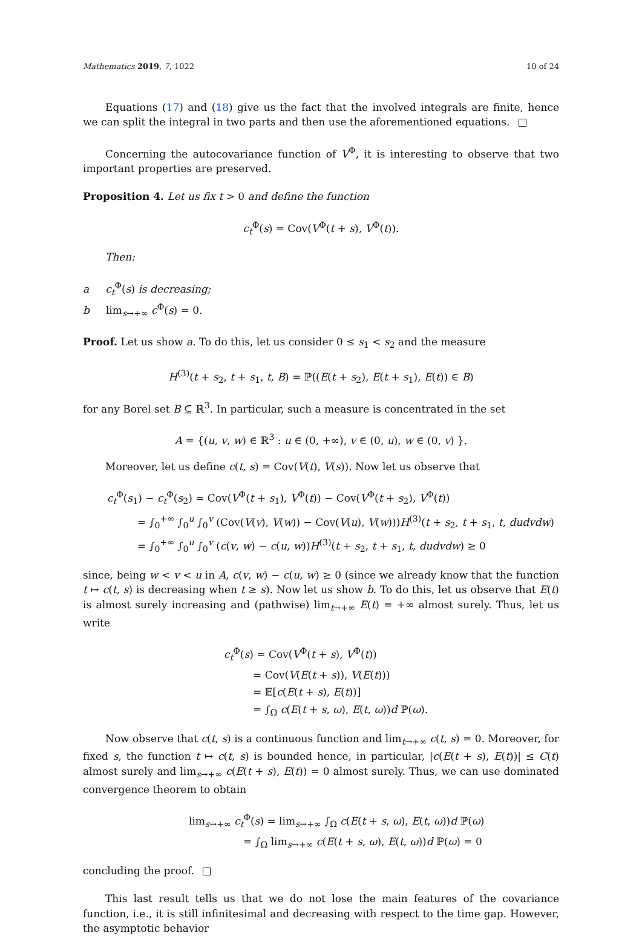Mathematics 2019, 7, 1022 10 of 24
Equations (17) and (18) give us the fact that the involved integrals are finite, hence we can split the integral in two parts and then use the aforementioned equations.
Concerning the autocovariance function of V<sup>Φ</sup>, it is interesting to observe that two important properties are preserved.
Proposition 4. Let us fix t > 0 and define the function
c<sub>t</sub><sup>Φ</sup>(s) = Cov(V<sup>Φ</sup>(t + s), V<sup>Φ</sup>(t)).
Then:
a c<sub>t</sub><sup>Φ</sup>(s) is decreasing;
b lim<sub>s→+∞</sub> c<sup>Φ</sup>(s) = 0.
Proof. Let us show a. To do this, let us consider 0 ≤ s<sub>1</sub> < s<sub>2</sub> and the measure
H<sup>(3)</sup>(t + s<sub>2</sub>, t + s<sub>1</sub>, t, B) = ℙ((E(t + s<sub>2</sub>), E(t + s<sub>1</sub>), E(t)) ∈ B)
for any Borel set B ⊆ ℝ<sup>3</sup>. In particular, such a measure is concentrated in the set
A = {(u, v, w) ∈ ℝ<sup>3</sup> : u ∈ (0, +∞), v ∈ (0, u), w ∈ (0, v) }.
Moreover, let us define c(t, s) = Cov(V(t), V(s)). Now let us observe that
c<sub>t</sub><sup>Φ</sup>(s<sub>1</sub>) − c<sub>t</sub><sup>Φ</sup>(s<sub>2</sub>) = Cov(V<sup>Φ</sup>(t + s<sub>1</sub>), V<sup>Φ</sup>(t)) − Cov(V<sup>Φ</sup>(t + s<sub>2</sub>), V<sup>Φ</sup>(t))
= ∫<sub>0</sub><sup>+∞</sup> ∫<sub>0</sub><sup>u</sup> ∫<sub>0</sub><sup>v</sup> (Cov(V(v), V(w)) − Cov(V(u), V(w)))H<sup>(3)</sup>(t + s<sub>2</sub>, t + s<sub>1</sub>, t, dudvdw)
= ∫<sub>0</sub><sup>+∞</sup> ∫<sub>0</sub><sup>u</sup> ∫<sub>0</sub><sup>v</sup> (c(v, w) − c(u, w))H<sup>(3)</sup>(t + s<sub>2</sub>, t + s<sub>1</sub>, t, dudvdw) ≥ 0
since, being w < v < u in A, c(v, w) − c(u, w) ≥ 0 (since we already know that the function t ↦ c(t, s) is decreasing when t ≥ s). Now let us show b. To do this, let us observe that E(t) is almost surely increasing and (pathwise) lim<sub>t→+∞</sub> E(t) = +∞ almost surely. Thus, let us write
c<sub>t</sub><sup>Φ</sup>(s) = Cov(V<sup>Φ</sup>(t + s), V<sup>Φ</sup>(t))
= Cov(V(E(t + s)), V(E(t)))
= 𝔼[c(E(t + s), E(t))]
= ∫<sub>Ω</sub> c(E(t + s, ω), E(t, ω))d ℙ(ω).
Now observe that c(t, s) is a continuous function and lim<sub>t→+∞</sub> c(t, s) = 0. Moreover, for fixed s, the function t ↦ c(t, s) is bounded hence, in particular, |c(E(t + s), E(t))| ≤ C(t) almost surely and lim<sub>s→+∞</sub> c(E(t + s), E(t)) = 0 almost surely. Thus, we can use dominated convergence theorem to obtain
lim<sub>s→+∞</sub> c<sub>t</sub><sup>Φ</sup>(s) = lim<sub>s→+∞</sub> ∫<sub>Ω</sub> c(E(t + s, ω), E(t, ω))d ℙ(ω)
= ∫<sub>Ω</sub> lim<sub>s→+∞</sub> c(E(t + s, ω), E(t, ω))d ℙ(ω) = 0
concluding the proof.
This last result tells us that we do not lose the main features of the covariance function, i.e., it is still infinitesimal and decreasing with respect to the time gap. However, the asymptotic behavior